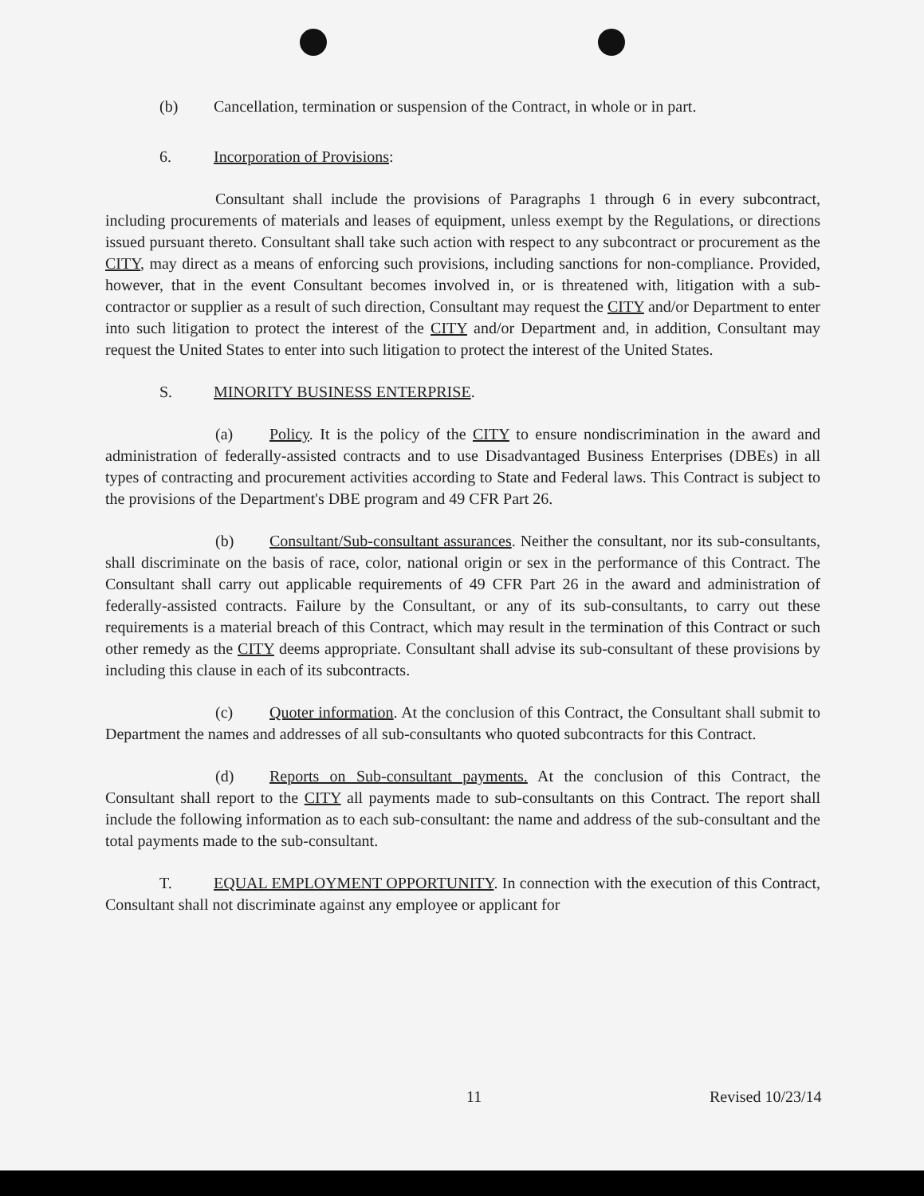(b) Cancellation, termination or suspension of the Contract, in whole or in part.
6. Incorporation of Provisions:
Consultant shall include the provisions of Paragraphs 1 through 6 in every subcontract, including procurements of materials and leases of equipment, unless exempt by the Regulations, or directions issued pursuant thereto. Consultant shall take such action with respect to any subcontract or procurement as the CITY, may direct as a means of enforcing such provisions, including sanctions for non-compliance. Provided, however, that in the event Consultant becomes involved in, or is threatened with, litigation with a sub-contractor or supplier as a result of such direction, Consultant may request the CITY and/or Department to enter into such litigation to protect the interest of the CITY and/or Department and, in addition, Consultant may request the United States to enter into such litigation to protect the interest of the United States.
S. MINORITY BUSINESS ENTERPRISE.
(a) Policy. It is the policy of the CITY to ensure nondiscrimination in the award and administration of federally-assisted contracts and to use Disadvantaged Business Enterprises (DBEs) in all types of contracting and procurement activities according to State and Federal laws. This Contract is subject to the provisions of the Department's DBE program and 49 CFR Part 26.
(b) Consultant/Sub-consultant assurances. Neither the consultant, nor its sub-consultants, shall discriminate on the basis of race, color, national origin or sex in the performance of this Contract. The Consultant shall carry out applicable requirements of 49 CFR Part 26 in the award and administration of federally-assisted contracts. Failure by the Consultant, or any of its sub-consultants, to carry out these requirements is a material breach of this Contract, which may result in the termination of this Contract or such other remedy as the CITY deems appropriate. Consultant shall advise its sub-consultant of these provisions by including this clause in each of its subcontracts.
(c) Quoter information. At the conclusion of this Contract, the Consultant shall submit to Department the names and addresses of all sub-consultants who quoted subcontracts for this Contract.
(d) Reports on Sub-consultant payments. At the conclusion of this Contract, the Consultant shall report to the CITY all payments made to sub-consultants on this Contract. The report shall include the following information as to each sub-consultant: the name and address of the sub-consultant and the total payments made to the sub-consultant.
T. EQUAL EMPLOYMENT OPPORTUNITY. In connection with the execution of this Contract, Consultant shall not discriminate against any employee or applicant for
11 Revised 10/23/14